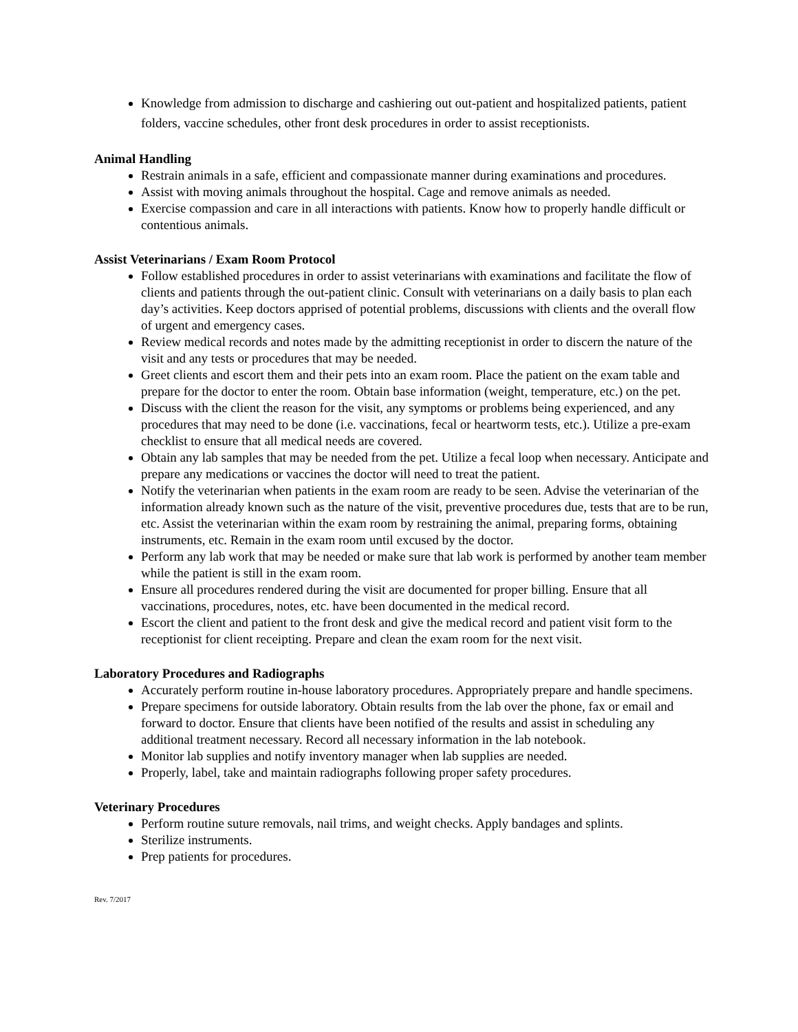Knowledge from admission to discharge and cashiering out out-patient and hospitalized patients, patient folders, vaccine schedules, other front desk procedures in order to assist receptionists.
Animal Handling
Restrain animals in a safe, efficient and compassionate manner during examinations and procedures.
Assist with moving animals throughout the hospital. Cage and remove animals as needed.
Exercise compassion and care in all interactions with patients. Know how to properly handle difficult or contentious animals.
Assist Veterinarians / Exam Room Protocol
Follow established procedures in order to assist veterinarians with examinations and facilitate the flow of clients and patients through the out-patient clinic. Consult with veterinarians on a daily basis to plan each day’s activities. Keep doctors apprised of potential problems, discussions with clients and the overall flow of urgent and emergency cases.
Review medical records and notes made by the admitting receptionist in order to discern the nature of the visit and any tests or procedures that may be needed.
Greet clients and escort them and their pets into an exam room. Place the patient on the exam table and prepare for the doctor to enter the room. Obtain base information (weight, temperature, etc.) on the pet.
Discuss with the client the reason for the visit, any symptoms or problems being experienced, and any procedures that may need to be done (i.e. vaccinations, fecal or heartworm tests, etc.). Utilize a pre-exam checklist to ensure that all medical needs are covered.
Obtain any lab samples that may be needed from the pet. Utilize a fecal loop when necessary. Anticipate and prepare any medications or vaccines the doctor will need to treat the patient.
Notify the veterinarian when patients in the exam room are ready to be seen. Advise the veterinarian of the information already known such as the nature of the visit, preventive procedures due, tests that are to be run, etc. Assist the veterinarian within the exam room by restraining the animal, preparing forms, obtaining instruments, etc. Remain in the exam room until excused by the doctor.
Perform any lab work that may be needed or make sure that lab work is performed by another team member while the patient is still in the exam room.
Ensure all procedures rendered during the visit are documented for proper billing. Ensure that all vaccinations, procedures, notes, etc. have been documented in the medical record.
Escort the client and patient to the front desk and give the medical record and patient visit form to the receptionist for client receipting. Prepare and clean the exam room for the next visit.
Laboratory Procedures and Radiographs
Accurately perform routine in-house laboratory procedures. Appropriately prepare and handle specimens.
Prepare specimens for outside laboratory. Obtain results from the lab over the phone, fax or email and forward to doctor. Ensure that clients have been notified of the results and assist in scheduling any additional treatment necessary. Record all necessary information in the lab notebook.
Monitor lab supplies and notify inventory manager when lab supplies are needed.
Properly, label, take and maintain radiographs following proper safety procedures.
Veterinary Procedures
Perform routine suture removals, nail trims, and weight checks. Apply bandages and splints.
Sterilize instruments.
Prep patients for procedures.
Rev. 7/2017